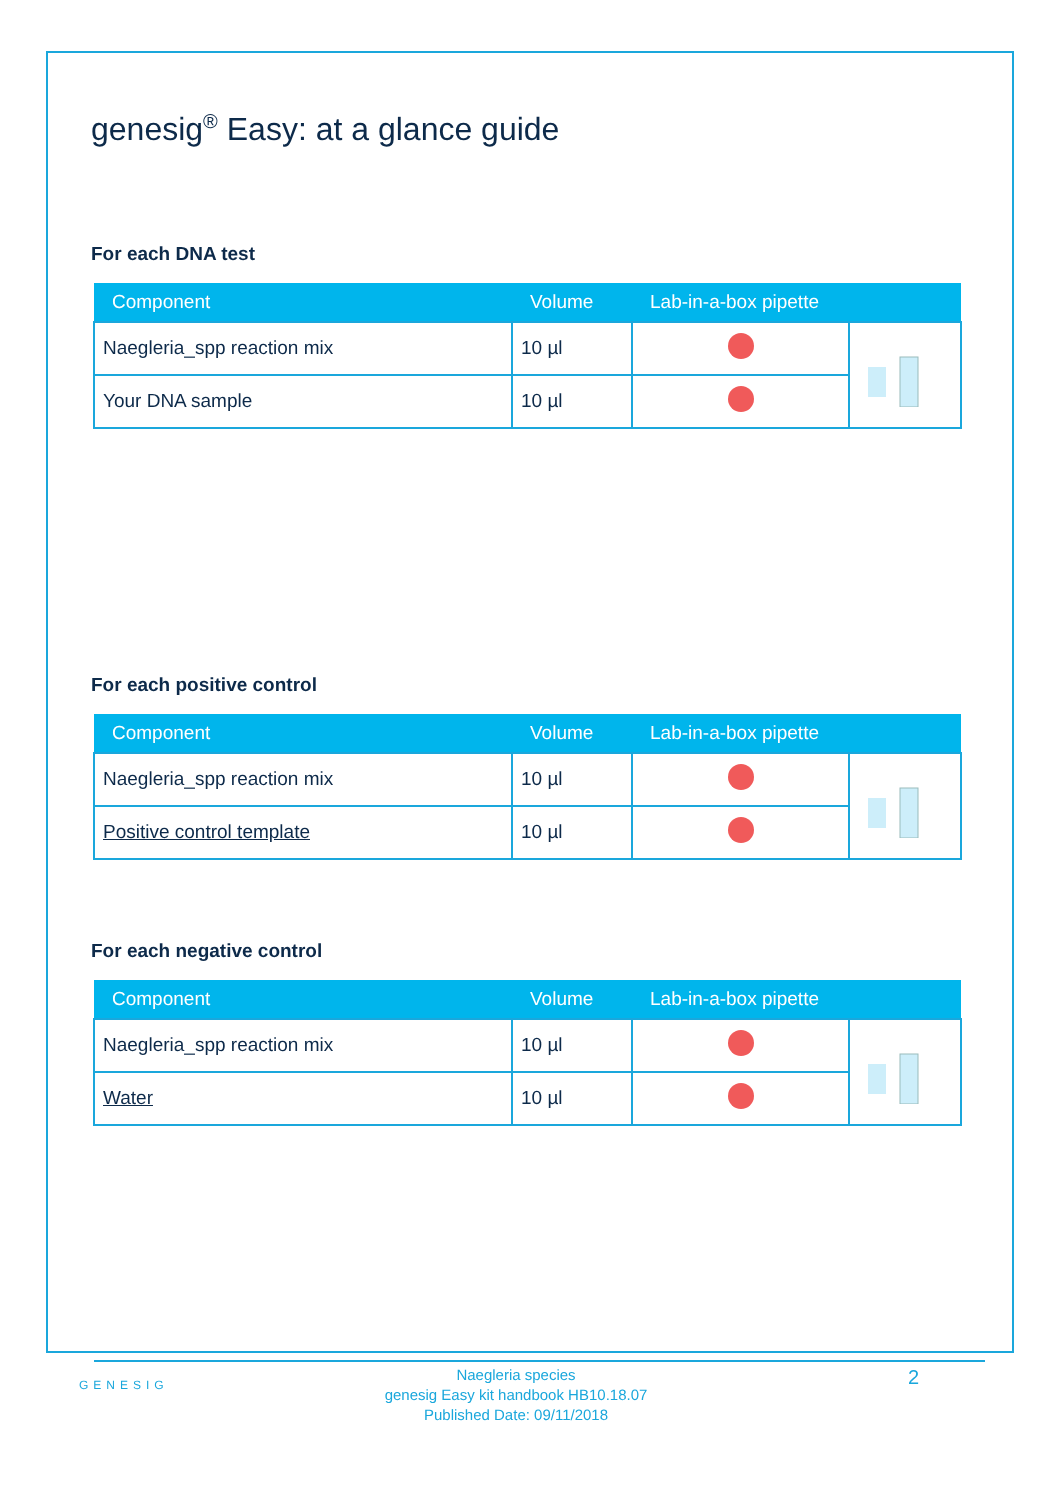genesig<sup>®</sup> Easy: at a glance guide
For each DNA test
| Component | Volume | Lab-in-a-box pipette | |
| --- | --- | --- | --- |
| Naegleria_spp reaction mix | 10 µl | | |
| Your DNA sample | 10 µl | | |
For each positive control
| Component | Volume | Lab-in-a-box pipette | |
| --- | --- | --- | --- |
| Naegleria_spp reaction mix | 10 µl | | |
| Positive control template | 10 µl | | |
For each negative control
| Component | Volume | Lab-in-a-box pipette | |
| --- | --- | --- | --- |
| Naegleria_spp reaction mix | 10 µl | | |
| Water | 10 µl | | |
GENESIG
Naegleria species
genesig Easy kit handbook HB10.18.07
Published Date: 09/11/2018
2